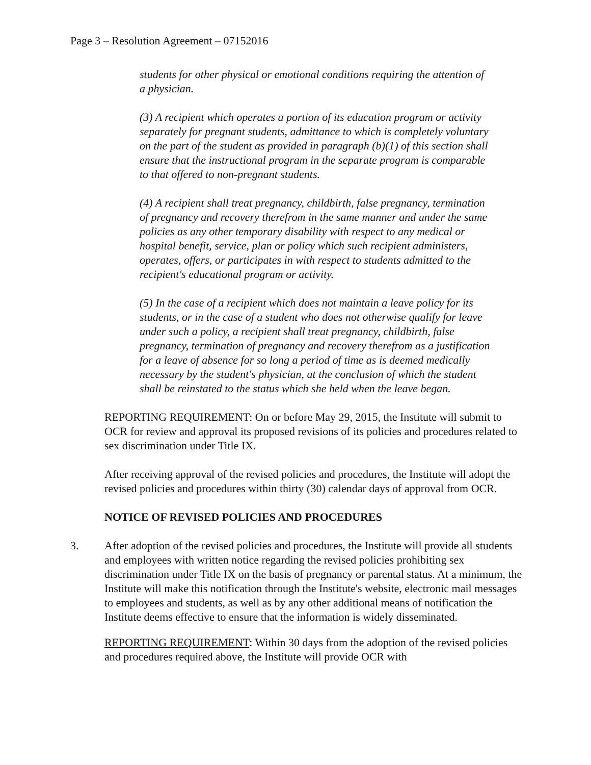Page 3 – Resolution Agreement – 07152016
students for other physical or emotional conditions requiring the attention of a physician.
(3) A recipient which operates a portion of its education program or activity separately for pregnant students, admittance to which is completely voluntary on the part of the student as provided in paragraph (b)(1) of this section shall ensure that the instructional program in the separate program is comparable to that offered to non-pregnant students.
(4) A recipient shall treat pregnancy, childbirth, false pregnancy, termination of pregnancy and recovery therefrom in the same manner and under the same policies as any other temporary disability with respect to any medical or hospital benefit, service, plan or policy which such recipient administers, operates, offers, or participates in with respect to students admitted to the recipient's educational program or activity.
(5) In the case of a recipient which does not maintain a leave policy for its students, or in the case of a student who does not otherwise qualify for leave under such a policy, a recipient shall treat pregnancy, childbirth, false pregnancy, termination of pregnancy and recovery therefrom as a justification for a leave of absence for so long a period of time as is deemed medically necessary by the student's physician, at the conclusion of which the student shall be reinstated to the status which she held when the leave began.
REPORTING REQUIREMENT: On or before May 29, 2015, the Institute will submit to OCR for review and approval its proposed revisions of its policies and procedures related to sex discrimination under Title IX.
After receiving approval of the revised policies and procedures, the Institute will adopt the revised policies and procedures within thirty (30) calendar days of approval from OCR.
NOTICE OF REVISED POLICIES AND PROCEDURES
3. After adoption of the revised policies and procedures, the Institute will provide all students and employees with written notice regarding the revised policies prohibiting sex discrimination under Title IX on the basis of pregnancy or parental status. At a minimum, the Institute will make this notification through the Institute's website, electronic mail messages to employees and students, as well as by any other additional means of notification the Institute deems effective to ensure that the information is widely disseminated.
REPORTING REQUIREMENT: Within 30 days from the adoption of the revised policies and procedures required above, the Institute will provide OCR with